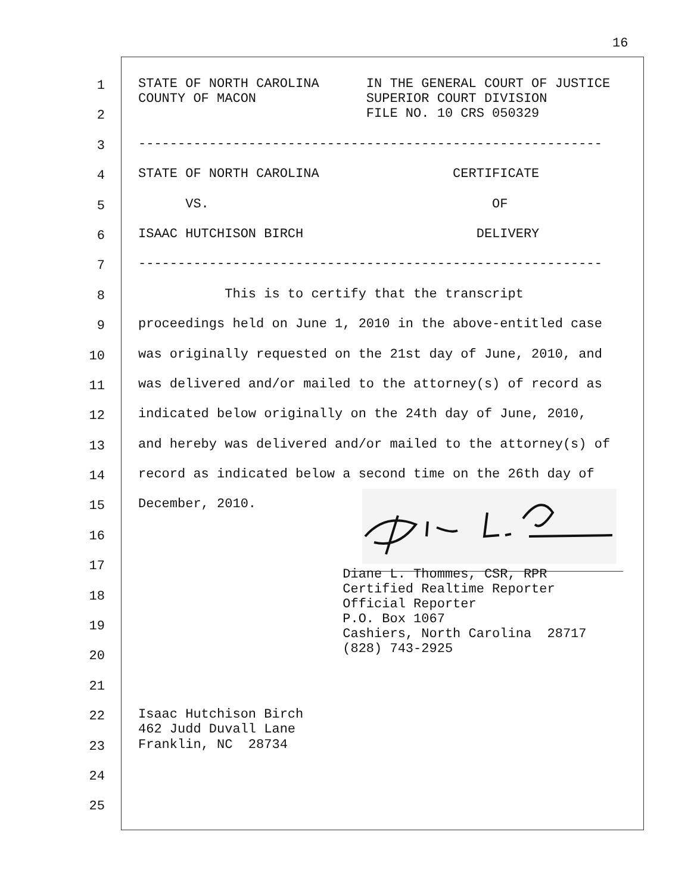16
1
STATE OF NORTH CAROLINA IN THE GENERAL COURT OF JUSTICE COUNTY OF MACON SUPERIOR COURT DIVISION
2
FILE NO. 10 CRS 050329
3
-----------------------------------------------------------
4
STATE OF NORTH CAROLINA CERTIFICATE
5
VS. OF
6
ISAAC HUTCHISON BIRCH DELIVERY
7
-----------------------------------------------------------
8
This is to certify that the transcript
9
proceedings held on June 1, 2010 in the above-entitled case
10
was originally requested on the 21st day of June, 2010, and
11
was delivered and/or mailed to the attorney(s) of record as
12
indicated below originally on the 24th day of June, 2010,
13
and hereby was delivered and/or mailed to the attorney(s) of
14
record as indicated below a second time on the 26th day of
15
December, 2010.
16
17
18
Diane L. Thommes, CSR, RPR Certified Realtime Reporter
19
Official Reporter P.O. Box 1067
20
Cashiers, North Carolina 28717 (828) 743-2925
21
22
Isaac Hutchison Birch 462 Judd Duvall Lane
23
Franklin, NC 28734
24
25